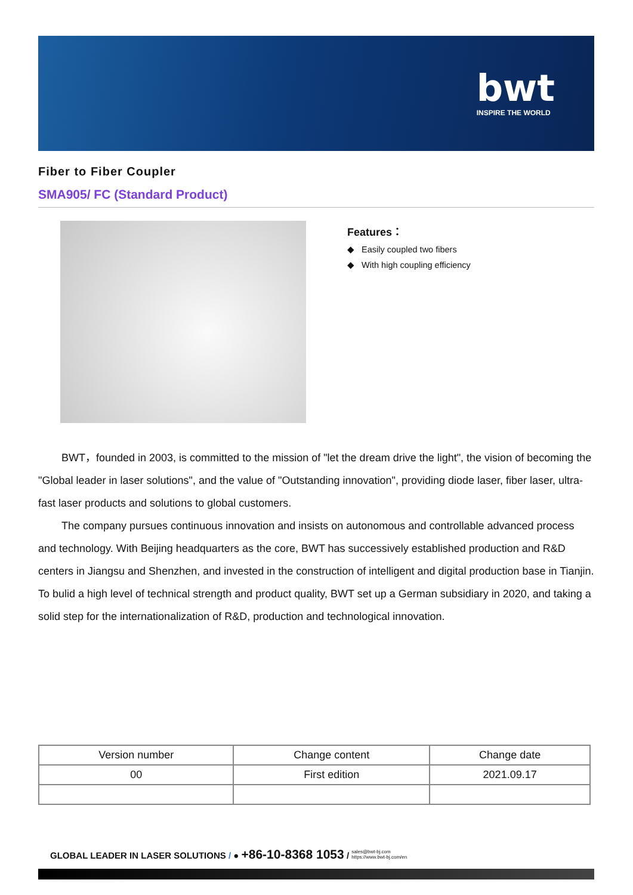bwt
INSPIRE THE WORLD
Fiber to Fiber Coupler
SMA905/ FC (Standard Product)
Features：
◆ Easily coupled two fibers
◆ With high coupling efficiency
BWT，founded in 2003, is committed to the mission of "let the dream drive the light", the vision of becoming the "Global leader in laser solutions", and the value of "Outstanding innovation", providing diode laser, fiber laser, ultra-fast laser products and solutions to global customers.
The company pursues continuous innovation and insists on autonomous and controllable advanced process and technology. With Beijing headquarters as the core, BWT has successively established production and R&D centers in Jiangsu and Shenzhen, and invested in the construction of intelligent and digital production base in Tianjin. To bulid a high level of technical strength and product quality, BWT set up a German subsidiary in 2020, and taking a solid step for the internationalization of R&D, production and technological innovation.
| Version number | Change content | Change date |
| --- | --- | --- |
| 00 | First edition | 2021.09.17 |
GLOBAL LEADER IN LASER SOLUTIONS / ● +86-10-8368 1053 / sales@bwt-bj.com
https://www.bwt-bj.com/en